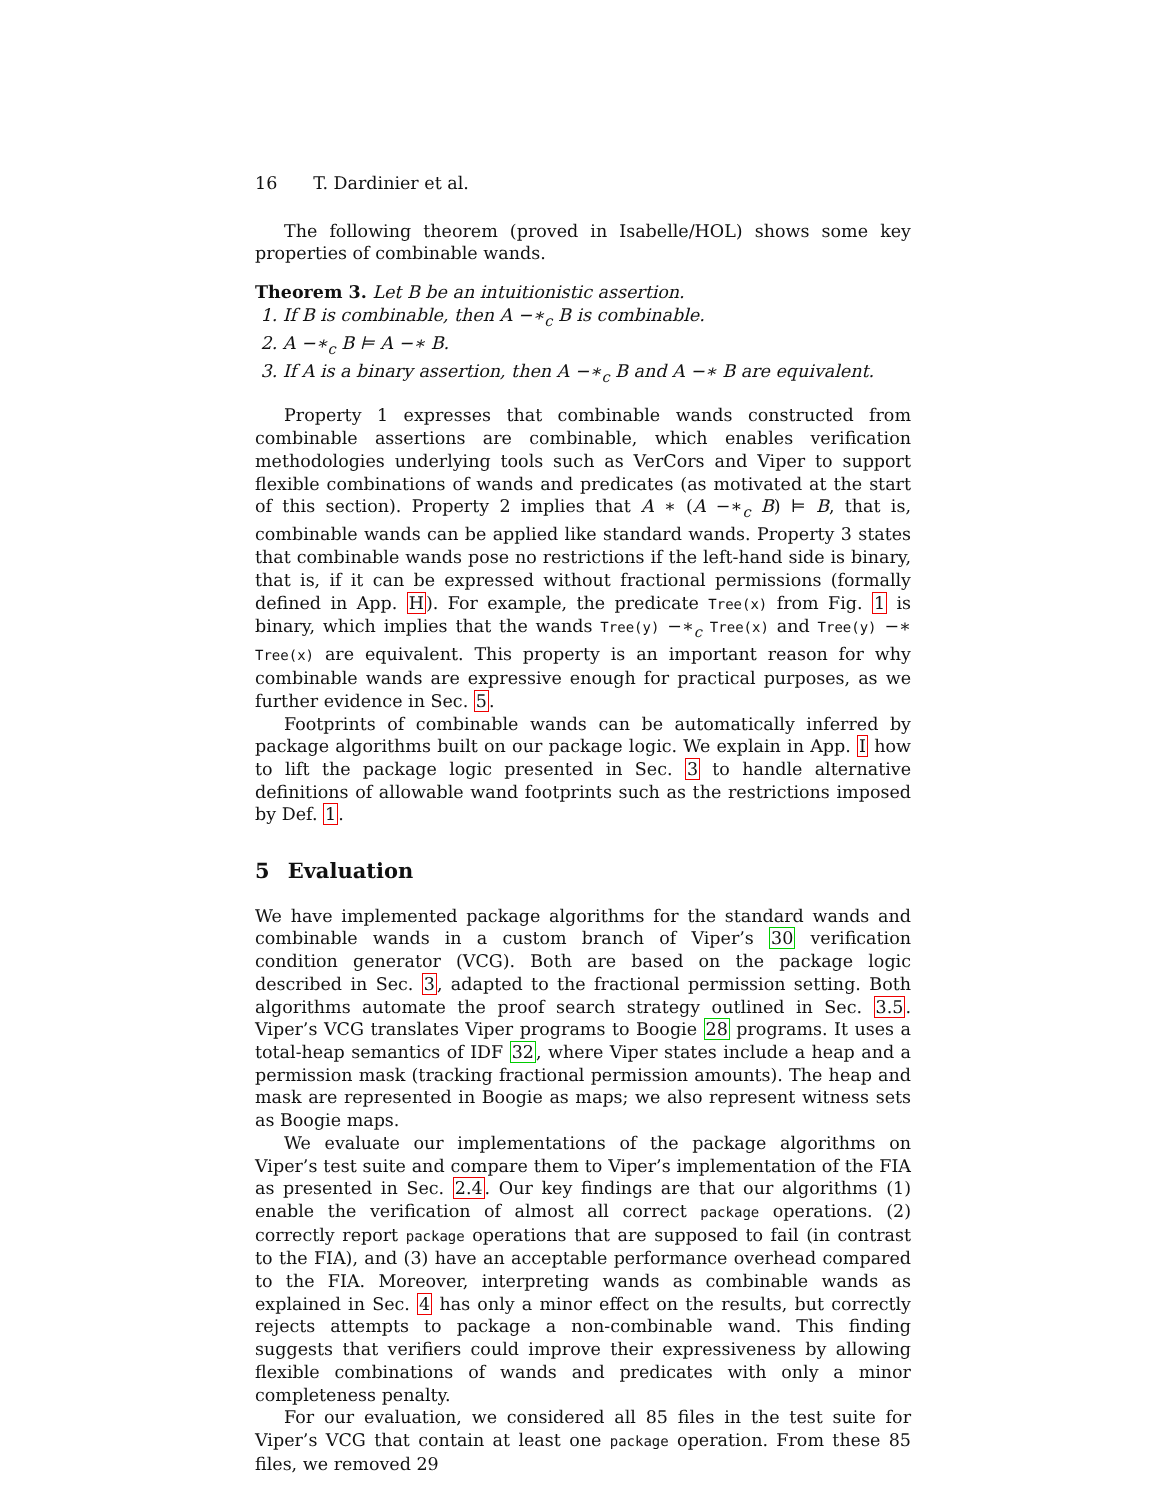16 T. Dardinier et al.
The following theorem (proved in Isabelle/HOL) shows some key properties of combinable wands.
Theorem 3. Let B be an intuitionistic assertion.
1. If B is combinable, then A −∗<sub>c</sub> B is combinable.
2. A −∗<sub>c</sub> B ⊨ A −∗ B.
3. If A is a binary assertion, then A −∗<sub>c</sub> B and A −∗ B are equivalent.
Property 1 expresses that combinable wands constructed from combinable assertions are combinable, which enables verification methodologies underlying tools such as VerCors and Viper to support flexible combinations of wands and predicates (as motivated at the start of this section). Property 2 implies that A ∗ (A −∗<sub>c</sub> B) ⊨ B, that is, combinable wands can be applied like standard wands. Property 3 states that combinable wands pose no restrictions if the left-hand side is binary, that is, if it can be expressed without fractional permissions (formally defined in App. H). For example, the predicate Tree(x) from Fig. 1 is binary, which implies that the wands Tree(y) −∗<sub>c</sub> Tree(x) and Tree(y) −∗ Tree(x) are equivalent. This property is an important reason for why combinable wands are expressive enough for practical purposes, as we further evidence in Sec. 5.
Footprints of combinable wands can be automatically inferred by package algorithms built on our package logic. We explain in App. I how to lift the package logic presented in Sec. 3 to handle alternative definitions of allowable wand footprints such as the restrictions imposed by Def. 1.
5 Evaluation
We have implemented package algorithms for the standard wands and combinable wands in a custom branch of Viper’s 30 verification condition generator (VCG). Both are based on the package logic described in Sec. 3, adapted to the fractional permission setting. Both algorithms automate the proof search strategy outlined in Sec. 3.5. Viper’s VCG translates Viper programs to Boogie 28 programs. It uses a total-heap semantics of IDF 32, where Viper states include a heap and a permission mask (tracking fractional permission amounts). The heap and mask are represented in Boogie as maps; we also represent witness sets as Boogie maps.
We evaluate our implementations of the package algorithms on Viper’s test suite and compare them to Viper’s implementation of the FIA as presented in Sec. 2.4. Our key findings are that our algorithms (1) enable the verification of almost all correct package operations. (2) correctly report package operations that are supposed to fail (in contrast to the FIA), and (3) have an acceptable performance overhead compared to the FIA. Moreover, interpreting wands as combinable wands as explained in Sec. 4 has only a minor effect on the results, but correctly rejects attempts to package a non-combinable wand. This finding suggests that verifiers could improve their expressiveness by allowing flexible combinations of wands and predicates with only a minor completeness penalty.
For our evaluation, we considered all 85 files in the test suite for Viper’s VCG that contain at least one package operation. From these 85 files, we removed 29